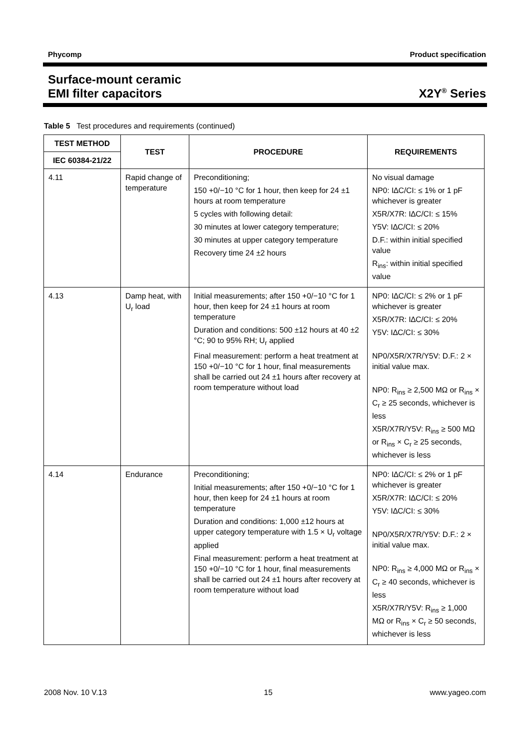Phycomp Product specification
Surface-mount ceramic
EMI filter capacitors X2Y<sup>®</sup> Series
Table 5 Test procedures and requirements (continued)
| TEST METHOD | TEST | PROCEDURE | REQUIREMENTS |
| --- | --- | --- | --- |
| IEC 60384-21/22 | | | |
| 4.11 | Rapid change of temperature | Preconditioning; 150 +0/−10 °C for 1 hour, then keep for 24 ±1 hours at room temperature 5 cycles with following detail: 30 minutes at lower category temperature; 30 minutes at upper category temperature Recovery time 24 ±2 hours | No visual damage NP0: I∆C/CI: ≤ 1% or 1 pF whichever is greater X5R/X7R: I∆C/CI: ≤ 15% Y5V: I∆C/CI: ≤ 20% D.F.: within initial specified value R<sub>ins</sub>: within initial specified value |
| 4.13 | Damp heat, with U<sub>r</sub> load | Initial measurements; after 150 +0/−10 °C for 1 hour, then keep for 24 ±1 hours at room temperature Duration and conditions: 500 ±12 hours at 40 ±2 °C; 90 to 95% RH; U<sub>r</sub> applied Final measurement: perform a heat treatment at 150 +0/−10 °C for 1 hour, final measurements shall be carried out 24 ±1 hours after recovery at room temperature without load | NP0: I∆C/CI: ≤ 2% or 1 pF whichever is greater X5R/X7R: I∆C/CI: ≤ 20% Y5V: I∆C/CI: ≤ 30% NP0/X5R/X7R/Y5V: D.F.: 2 × initial value max. NP0: R<sub>ins</sub> ≥ 2,500 MΩ or R<sub>ins</sub> × C<sub>r</sub> ≥ 25 seconds, whichever is less X5R/X7R/Y5V: R<sub>ins</sub> ≥ 500 MΩ or R<sub>ins</sub> × C<sub>r</sub> ≥ 25 seconds, whichever is less |
| 4.14 | Endurance | Preconditioning; Initial measurements; after 150 +0/−10 °C for 1 hour, then keep for 24 ±1 hours at room temperature Duration and conditions: 1,000 ±12 hours at upper category temperature with 1.5 × U<sub>r</sub> voltage applied Final measurement: perform a heat treatment at 150 +0/−10 °C for 1 hour, final measurements shall be carried out 24 ±1 hours after recovery at room temperature without load | NP0: I∆C/CI: ≤ 2% or 1 pF whichever is greater X5R/X7R: I∆C/CI: ≤ 20% Y5V: I∆C/CI: ≤ 30% NP0/X5R/X7R/Y5V: D.F.: 2 × initial value max. NP0: R<sub>ins</sub> ≥ 4,000 MΩ or R<sub>ins</sub> × C<sub>r</sub> ≥ 40 seconds, whichever is less X5R/X7R/Y5V: R<sub>ins</sub> ≥ 1,000 MΩ or R<sub>ins</sub> × C<sub>r</sub> ≥ 50 seconds, whichever is less |
2008 Nov. 10 V.13 15 www.yageo.com